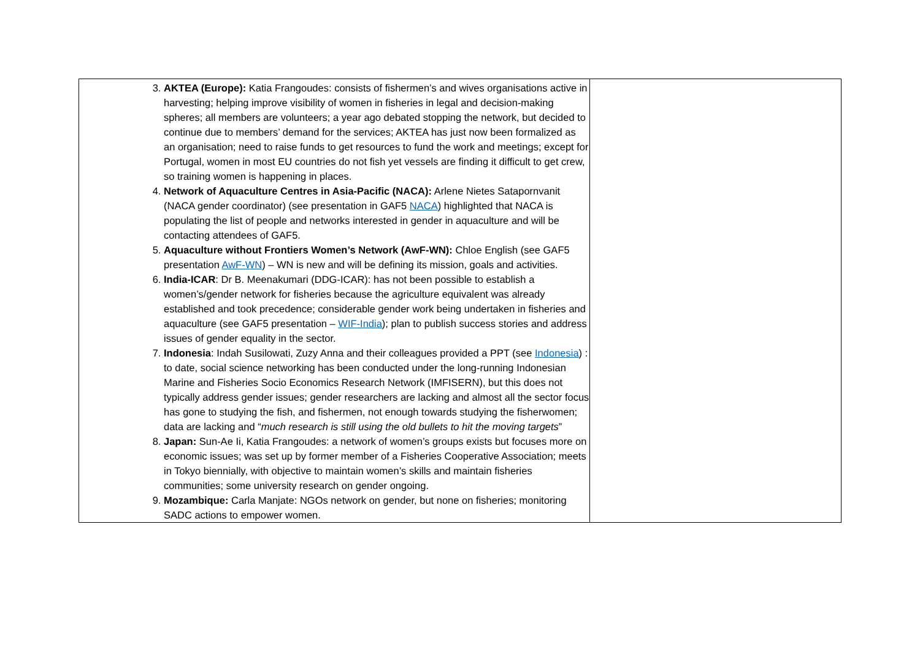| 3. AKTEA (Europe): Katia Frangoudes: consists of fishermen’s and wives organisations active in harvesting; helping improve visibility of women in fisheries in legal and decision-making spheres; all members are volunteers; a year ago debated stopping the network, but decided to continue due to members’ demand for the services; AKTEA has just now been formalized as an organisation; need to raise funds to get resources to fund the work and meetings; except for Portugal, women in most EU countries do not fish yet vessels are finding it difficult to get crew, so training women is happening in places. 4. Network of Aquaculture Centres in Asia-Pacific (NACA): Arlene Nietes Satapornvanit (NACA gender coordinator) (see presentation in GAF5 NACA ) highlighted that NACA is populating the list of people and networks interested in gender in aquaculture and will be contacting attendees of GAF5. 5. Aquaculture without Frontiers Women’s Network (AwF-WN): Chloe English (see GAF5 presentation AwF-WN ) – WN is new and will be defining its mission, goals and activities. 6. India-ICAR : Dr B. Meenakumari (DDG-ICAR): has not been possible to establish a women’s/gender network for fisheries because the agriculture equivalent was already established and took precedence; considerable gender work being undertaken in fisheries and aquaculture (see GAF5 presentation – WIF-India ); plan to publish success stories and address issues of gender equality in the sector. 7. Indonesia : Indah Susilowati, Zuzy Anna and their colleagues provided a PPT (see Indonesia ) : to date, social science networking has been conducted under the long-running Indonesian Marine and Fisheries Socio Economics Research Network (IMFISERN), but this does not typically address gender issues; gender researchers are lacking and almost all the sector focus has gone to studying the fish, and fishermen, not enough towards studying the fisherwomen; data are lacking and “ much research is still using the old bullets to hit the moving targets ” 8. Japan: Sun-Ae Ii, Katia Frangoudes: a network of women’s groups exists but focuses more on economic issues; was set up by former member of a Fisheries Cooperative Association; meets in Tokyo biennially, with objective to maintain women’s skills and maintain fisheries communities; some university research on gender ongoing. 9. Mozambique: Carla Manjate: NGOs network on gender, but none on fisheries; monitoring SADC actions to empower women. | |